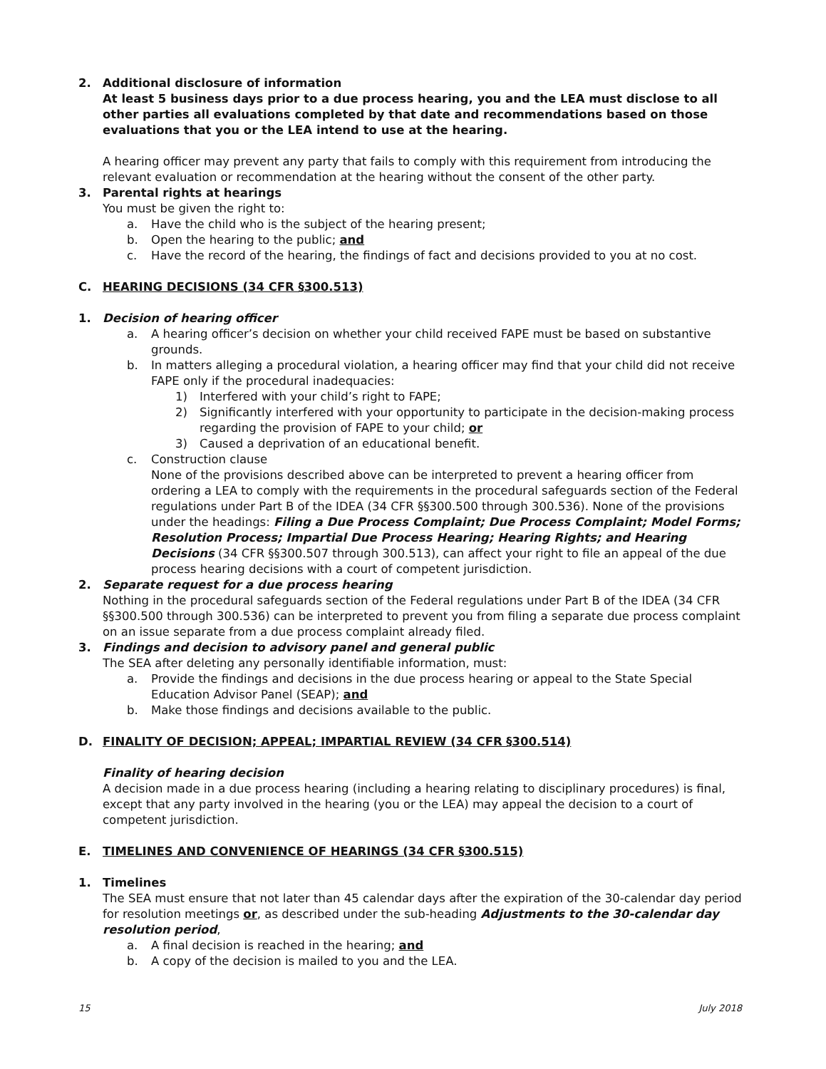2. Additional disclosure of information
At least 5 business days prior to a due process hearing, you and the LEA must disclose to all other parties all evaluations completed by that date and recommendations based on those evaluations that you or the LEA intend to use at the hearing.
A hearing officer may prevent any party that fails to comply with this requirement from introducing the relevant evaluation or recommendation at the hearing without the consent of the other party.
3. Parental rights at hearings
You must be given the right to:
a. Have the child who is the subject of the hearing present;
b. Open the hearing to the public; and
c. Have the record of the hearing, the findings of fact and decisions provided to you at no cost.
C. HEARING DECISIONS (34 CFR §300.513)
1. Decision of hearing officer
a. A hearing officer’s decision on whether your child received FAPE must be based on substantive grounds.
b. In matters alleging a procedural violation, a hearing officer may find that your child did not receive FAPE only if the procedural inadequacies:
1) Interfered with your child’s right to FAPE;
2) Significantly interfered with your opportunity to participate in the decision-making process regarding the provision of FAPE to your child; or
3) Caused a deprivation of an educational benefit.
c. Construction clause
None of the provisions described above can be interpreted to prevent a hearing officer from ordering a LEA to comply with the requirements in the procedural safeguards section of the Federal regulations under Part B of the IDEA (34 CFR §§300.500 through 300.536). None of the provisions under the headings: Filing a Due Process Complaint; Due Process Complaint; Model Forms; Resolution Process; Impartial Due Process Hearing; Hearing Rights; and Hearing Decisions (34 CFR §§300.507 through 300.513), can affect your right to file an appeal of the due process hearing decisions with a court of competent jurisdiction.
2. Separate request for a due process hearing
Nothing in the procedural safeguards section of the Federal regulations under Part B of the IDEA (34 CFR §§300.500 through 300.536) can be interpreted to prevent you from filing a separate due process complaint on an issue separate from a due process complaint already filed.
3. Findings and decision to advisory panel and general public
The SEA after deleting any personally identifiable information, must:
a. Provide the findings and decisions in the due process hearing or appeal to the State Special Education Advisor Panel (SEAP); and
b. Make those findings and decisions available to the public.
D. FINALITY OF DECISION; APPEAL; IMPARTIAL REVIEW (34 CFR §300.514)
Finality of hearing decision
A decision made in a due process hearing (including a hearing relating to disciplinary procedures) is final, except that any party involved in the hearing (you or the LEA) may appeal the decision to a court of competent jurisdiction.
E. TIMELINES AND CONVENIENCE OF HEARINGS (34 CFR §300.515)
1. Timelines
The SEA must ensure that not later than 45 calendar days after the expiration of the 30-calendar day period for resolution meetings or, as described under the sub-heading Adjustments to the 30-calendar day resolution period,
a. A final decision is reached in the hearing; and
b. A copy of the decision is mailed to you and the LEA.
15 July 2018